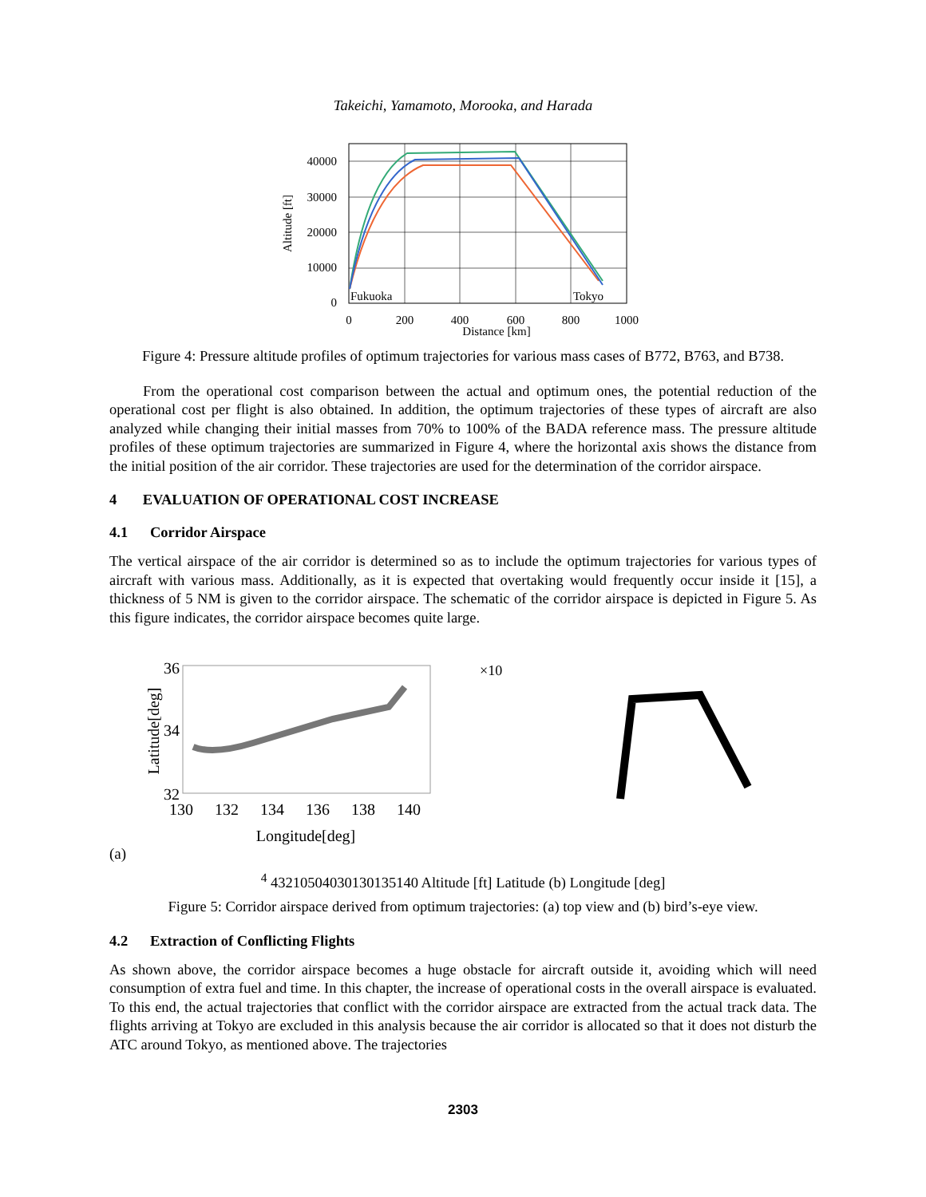Takeichi, Yamamoto, Morooka, and Harada
40000
30000
20000
10000
0
0
200
400
600
800
1000
Distance [km]
Fukuoka
Tokyo
Altitude [ft]
Figure 4: Pressure altitude profiles of optimum trajectories for various mass cases of B772, B763, and B738.
From the operational cost comparison between the actual and optimum ones, the potential reduction of the operational cost per flight is also obtained. In addition, the optimum trajectories of these types of aircraft are also analyzed while changing their initial masses from 70% to 100% of the BADA reference mass. The pressure altitude profiles of these optimum trajectories are summarized in Figure 4, where the horizontal axis shows the distance from the initial position of the air corridor. These trajectories are used for the determination of the corridor airspace.
4 EVALUATION OF OPERATIONAL COST INCREASE
4.1 Corridor Airspace
The vertical airspace of the air corridor is determined so as to include the optimum trajectories for various types of aircraft with various mass. Additionally, as it is expected that overtaking would frequently occur inside it [15], a thickness of 5 NM is given to the corridor airspace. The schematic of the corridor airspace is depicted in Figure 5. As this figure indicates, the corridor airspace becomes quite large.
130
132
134
136
138
140
Longitude[deg]
36
34
32
Latitude[deg]
(a)
×104
4
3
2
1
0
50
40
30
130
135
140
Altitude [ft]
Latitude
(b)
Longitude [deg]
Figure 5: Corridor airspace derived from optimum trajectories: (a) top view and (b) bird’s-eye view.
4.2 Extraction of Conflicting Flights
As shown above, the corridor airspace becomes a huge obstacle for aircraft outside it, avoiding which will need consumption of extra fuel and time. In this chapter, the increase of operational costs in the overall airspace is evaluated. To this end, the actual trajectories that conflict with the corridor airspace are extracted from the actual track data. The flights arriving at Tokyo are excluded in this analysis because the air corridor is allocated so that it does not disturb the ATC around Tokyo, as mentioned above. The trajectories
2303